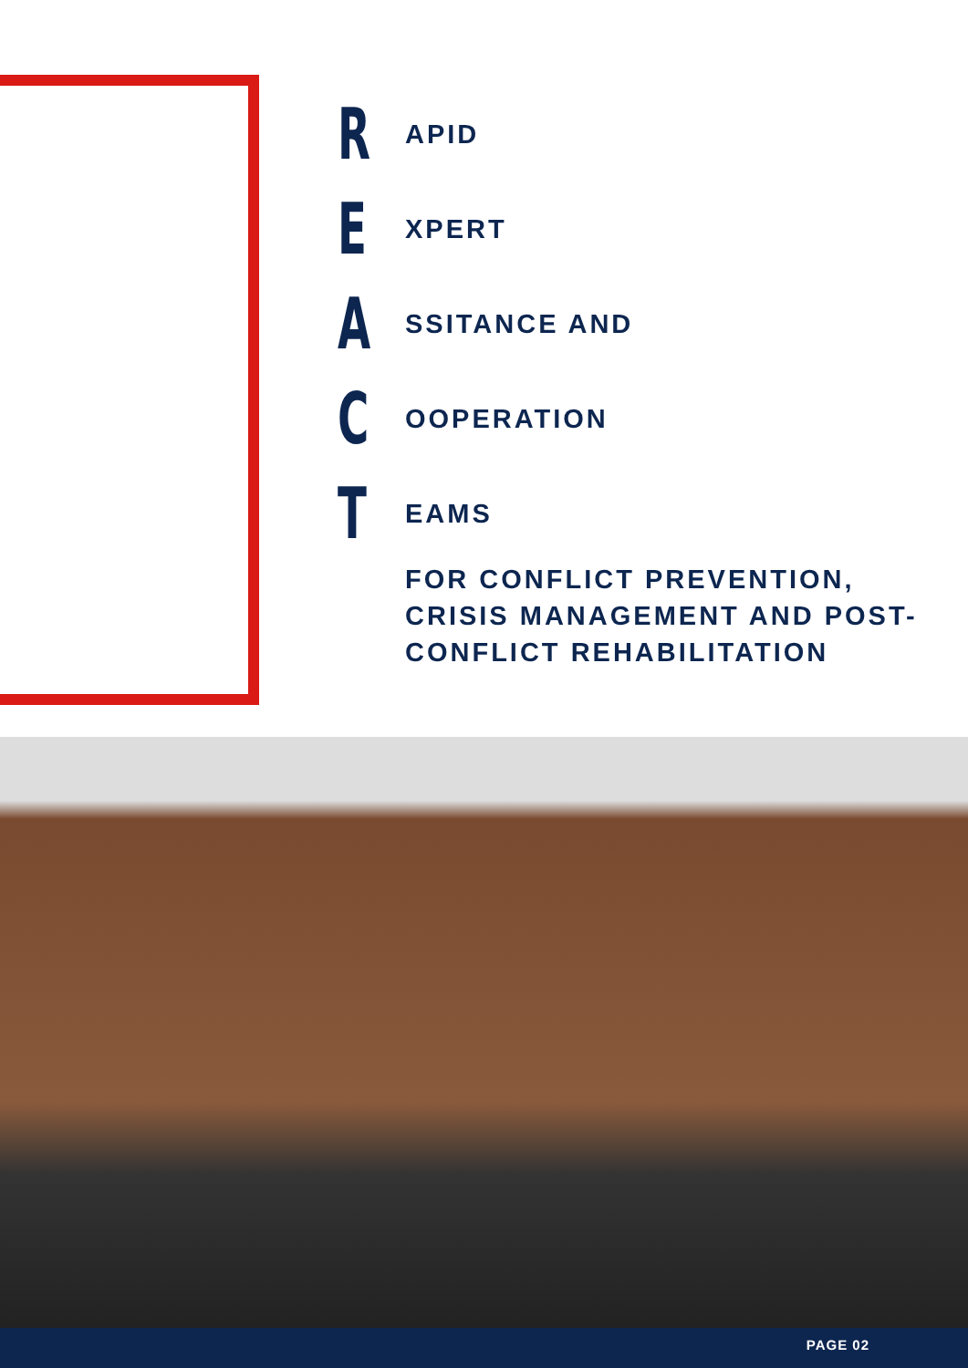R
APID
E
XPERT
A
SSITANCE AND
C
OOPERATION
T
EAMS
FOR CONFLICT PREVENTION, CRISIS MANAGEMENT AND POST-CONFLICT REHABILITATION
PAGE 02